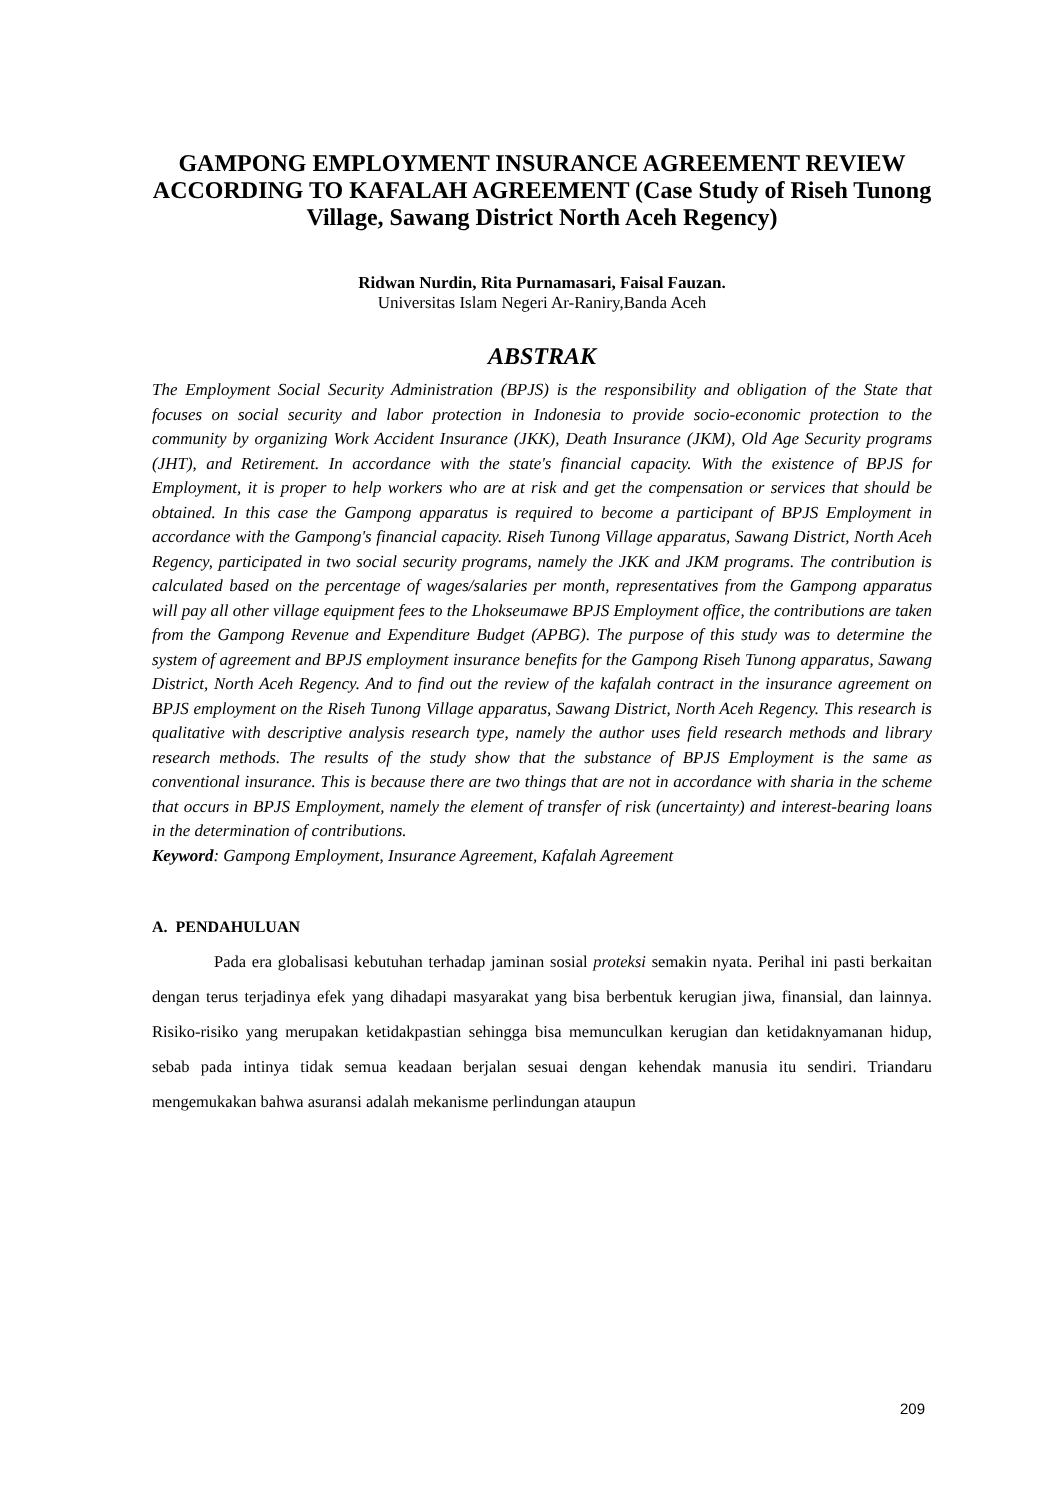GAMPONG EMPLOYMENT INSURANCE AGREEMENT REVIEW ACCORDING TO KAFALAH AGREEMENT (Case Study of Riseh Tunong Village, Sawang District North Aceh Regency)
Ridwan Nurdin, Rita Purnamasari, Faisal Fauzan.
Universitas Islam Negeri Ar-Raniry,Banda Aceh
ABSTRAK
The Employment Social Security Administration (BPJS) is the responsibility and obligation of the State that focuses on social security and labor protection in Indonesia to provide socio-economic protection to the community by organizing Work Accident Insurance (JKK), Death Insurance (JKM), Old Age Security programs (JHT), and Retirement. In accordance with the state's financial capacity. With the existence of BPJS for Employment, it is proper to help workers who are at risk and get the compensation or services that should be obtained. In this case the Gampong apparatus is required to become a participant of BPJS Employment in accordance with the Gampong's financial capacity. Riseh Tunong Village apparatus, Sawang District, North Aceh Regency, participated in two social security programs, namely the JKK and JKM programs. The contribution is calculated based on the percentage of wages/salaries per month, representatives from the Gampong apparatus will pay all other village equipment fees to the Lhokseumawe BPJS Employment office, the contributions are taken from the Gampong Revenue and Expenditure Budget (APBG). The purpose of this study was to determine the system of agreement and BPJS employment insurance benefits for the Gampong Riseh Tunong apparatus, Sawang District, North Aceh Regency. And to find out the review of the kafalah contract in the insurance agreement on BPJS employment on the Riseh Tunong Village apparatus, Sawang District, North Aceh Regency. This research is qualitative with descriptive analysis research type, namely the author uses field research methods and library research methods. The results of the study show that the substance of BPJS Employment is the same as conventional insurance. This is because there are two things that are not in accordance with sharia in the scheme that occurs in BPJS Employment, namely the element of transfer of risk (uncertainty) and interest-bearing loans in the determination of contributions.
Keyword: Gampong Employment, Insurance Agreement, Kafalah Agreement
A. PENDAHULUAN
Pada era globalisasi kebutuhan terhadap jaminan sosial proteksi semakin nyata. Perihal ini pasti berkaitan dengan terus terjadinya efek yang dihadapi masyarakat yang bisa berbentuk kerugian jiwa, finansial, dan lainnya. Risiko-risiko yang merupakan ketidakpastian sehingga bisa memunculkan kerugian dan ketidaknyamanan hidup, sebab pada intinya tidak semua keadaan berjalan sesuai dengan kehendak manusia itu sendiri. Triandaru mengemukakan bahwa asuransi adalah mekanisme perlindungan ataupun
209